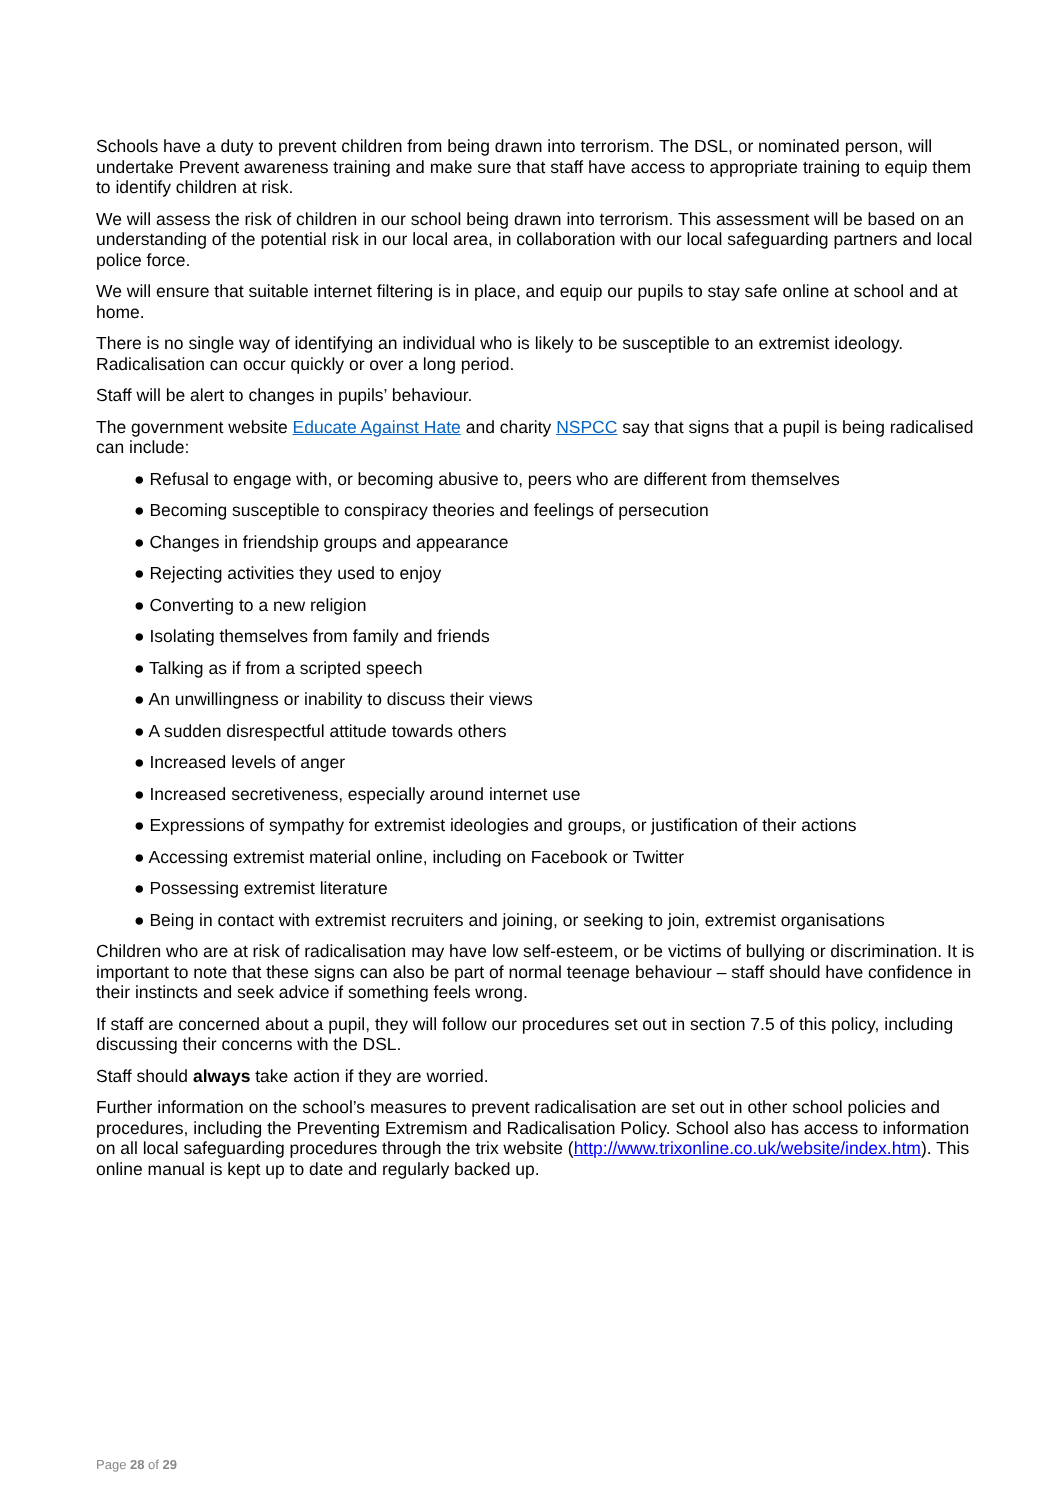Schools have a duty to prevent children from being drawn into terrorism. The DSL, or nominated person, will undertake Prevent awareness training and make sure that staff have access to appropriate training to equip them to identify children at risk.
We will assess the risk of children in our school being drawn into terrorism. This assessment will be based on an understanding of the potential risk in our local area, in collaboration with our local safeguarding partners and local police force.
We will ensure that suitable internet filtering is in place, and equip our pupils to stay safe online at school and at home.
There is no single way of identifying an individual who is likely to be susceptible to an extremist ideology. Radicalisation can occur quickly or over a long period.
Staff will be alert to changes in pupils’ behaviour.
The government website Educate Against Hate and charity NSPCC say that signs that a pupil is being radicalised can include:
● Refusal to engage with, or becoming abusive to, peers who are different from themselves
● Becoming susceptible to conspiracy theories and feelings of persecution
● Changes in friendship groups and appearance
● Rejecting activities they used to enjoy
● Converting to a new religion
● Isolating themselves from family and friends
● Talking as if from a scripted speech
● An unwillingness or inability to discuss their views
● A sudden disrespectful attitude towards others
● Increased levels of anger
● Increased secretiveness, especially around internet use
● Expressions of sympathy for extremist ideologies and groups, or justification of their actions
● Accessing extremist material online, including on Facebook or Twitter
● Possessing extremist literature
● Being in contact with extremist recruiters and joining, or seeking to join, extremist organisations
Children who are at risk of radicalisation may have low self-esteem, or be victims of bullying or discrimination. It is important to note that these signs can also be part of normal teenage behaviour – staff should have confidence in their instincts and seek advice if something feels wrong.
If staff are concerned about a pupil, they will follow our procedures set out in section 7.5 of this policy, including discussing their concerns with the DSL.
Staff should always take action if they are worried.
Further information on the school’s measures to prevent radicalisation are set out in other school policies and procedures, including the Preventing Extremism and Radicalisation Policy. School also has access to information on all local safeguarding procedures through the trix website (http://www.trixonline.co.uk/website/index.htm). This online manual is kept up to date and regularly backed up.
Page 28 of 29